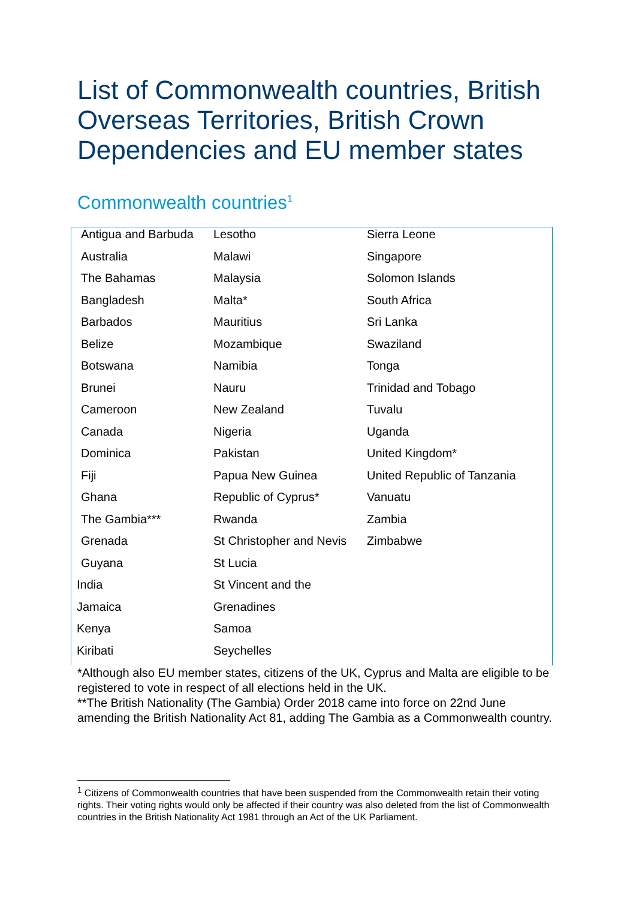List of Commonwealth countries, British Overseas Territories, British Crown Dependencies and EU member states
Commonwealth countries<sup>1</sup>
| Antigua and Barbuda | Lesotho | Sierra Leone |
| Australia | Malawi | Singapore |
| The Bahamas | Malaysia | Solomon Islands |
| Bangladesh | Malta* | South Africa |
| Barbados | Mauritius | Sri Lanka |
| Belize | Mozambique | Swaziland |
| Botswana | Namibia | Tonga |
| Brunei | Nauru | Trinidad and Tobago |
| Cameroon | New Zealand | Tuvalu |
| Canada | Nigeria | Uganda |
| Dominica | Pakistan | United Kingdom* |
| Fiji | Papua New Guinea | United Republic of Tanzania |
| Ghana | Republic of Cyprus* | Vanuatu |
| The Gambia*** | Rwanda | Zambia |
| Grenada | St Christopher and Nevis | Zimbabwe |
| Guyana | St Lucia | |
| India | St Vincent and the | |
| Jamaica | Grenadines | |
| Kenya | Samoa | |
| Kiribati | Seychelles | |
*Although also EU member states, citizens of the UK, Cyprus and Malta are eligible to be registered to vote in respect of all elections held in the UK.
**The British Nationality (The Gambia) Order 2018 came into force on 22nd June amending the British Nationality Act 81, adding The Gambia as a Commonwealth country.
<sup>1</sup> Citizens of Commonwealth countries that have been suspended from the Commonwealth retain their voting rights. Their voting rights would only be affected if their country was also deleted from the list of Commonwealth countries in the British Nationality Act 1981 through an Act of the UK Parliament.